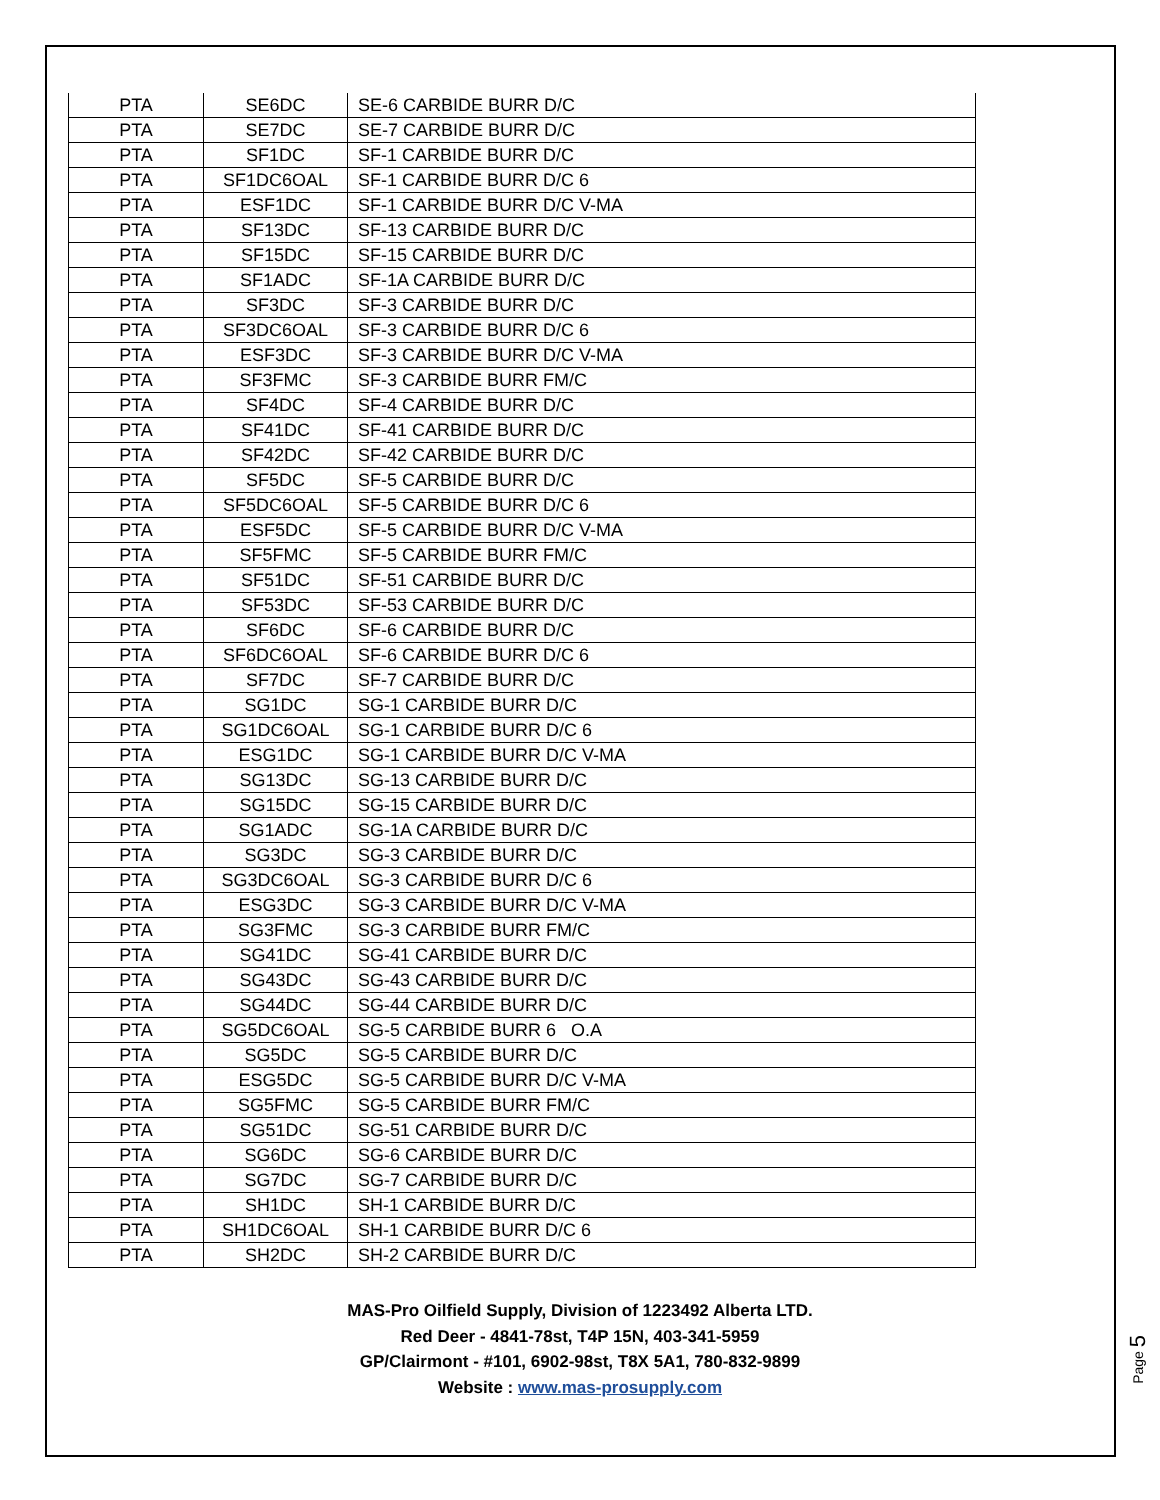| PTA | SE6DC | SE-6 CARBIDE BURR D/C |
| PTA | SE7DC | SE-7 CARBIDE BURR D/C |
| PTA | SF1DC | SF-1 CARBIDE BURR D/C |
| PTA | SF1DC6OAL | SF-1 CARBIDE BURR D/C 6 |
| PTA | ESF1DC | SF-1 CARBIDE BURR D/C V-MA |
| PTA | SF13DC | SF-13 CARBIDE BURR D/C |
| PTA | SF15DC | SF-15 CARBIDE BURR D/C |
| PTA | SF1ADC | SF-1A CARBIDE BURR D/C |
| PTA | SF3DC | SF-3 CARBIDE BURR D/C |
| PTA | SF3DC6OAL | SF-3 CARBIDE BURR D/C 6 |
| PTA | ESF3DC | SF-3 CARBIDE BURR D/C V-MA |
| PTA | SF3FMC | SF-3 CARBIDE BURR FM/C |
| PTA | SF4DC | SF-4 CARBIDE BURR D/C |
| PTA | SF41DC | SF-41 CARBIDE BURR D/C |
| PTA | SF42DC | SF-42 CARBIDE BURR D/C |
| PTA | SF5DC | SF-5 CARBIDE BURR D/C |
| PTA | SF5DC6OAL | SF-5 CARBIDE BURR D/C 6 |
| PTA | ESF5DC | SF-5 CARBIDE BURR D/C V-MA |
| PTA | SF5FMC | SF-5 CARBIDE BURR FM/C |
| PTA | SF51DC | SF-51 CARBIDE BURR D/C |
| PTA | SF53DC | SF-53 CARBIDE BURR D/C |
| PTA | SF6DC | SF-6 CARBIDE BURR D/C |
| PTA | SF6DC6OAL | SF-6 CARBIDE BURR D/C 6 |
| PTA | SF7DC | SF-7 CARBIDE BURR D/C |
| PTA | SG1DC | SG-1 CARBIDE BURR D/C |
| PTA | SG1DC6OAL | SG-1 CARBIDE BURR D/C 6 |
| PTA | ESG1DC | SG-1 CARBIDE BURR D/C V-MA |
| PTA | SG13DC | SG-13 CARBIDE BURR D/C |
| PTA | SG15DC | SG-15 CARBIDE BURR D/C |
| PTA | SG1ADC | SG-1A CARBIDE BURR D/C |
| PTA | SG3DC | SG-3 CARBIDE BURR D/C |
| PTA | SG3DC6OAL | SG-3 CARBIDE BURR D/C 6 |
| PTA | ESG3DC | SG-3 CARBIDE BURR D/C V-MA |
| PTA | SG3FMC | SG-3 CARBIDE BURR FM/C |
| PTA | SG41DC | SG-41 CARBIDE BURR D/C |
| PTA | SG43DC | SG-43 CARBIDE BURR D/C |
| PTA | SG44DC | SG-44 CARBIDE BURR D/C |
| PTA | SG5DC6OAL | SG-5 CARBIDE BURR 6 O.A |
| PTA | SG5DC | SG-5 CARBIDE BURR D/C |
| PTA | ESG5DC | SG-5 CARBIDE BURR D/C V-MA |
| PTA | SG5FMC | SG-5 CARBIDE BURR FM/C |
| PTA | SG51DC | SG-51 CARBIDE BURR D/C |
| PTA | SG6DC | SG-6 CARBIDE BURR D/C |
| PTA | SG7DC | SG-7 CARBIDE BURR D/C |
| PTA | SH1DC | SH-1 CARBIDE BURR D/C |
| PTA | SH1DC6OAL | SH-1 CARBIDE BURR D/C 6 |
| PTA | SH2DC | SH-2 CARBIDE BURR D/C |
MAS-Pro Oilfield Supply, Division of 1223492 Alberta LTD.
Red Deer - 4841-78st, T4P 15N, 403-341-5959
GP/Clairmont - #101, 6902-98st, T8X 5A1, 780-832-9899
Website : www.mas-prosupply.com
Page 5